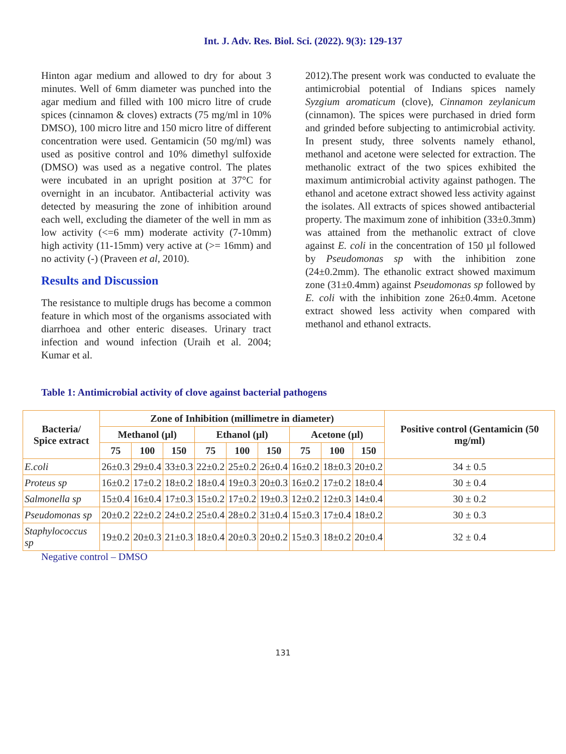Int. J. Adv. Res. Biol. Sci. (2022). 9(3): 129-137
Hinton agar medium and allowed to dry for about 3 minutes. Well of 6mm diameter was punched into the agar medium and filled with 100 micro litre of crude spices (cinnamon & cloves) extracts (75 mg/ml in 10% DMSO), 100 micro litre and 150 micro litre of different concentration were used. Gentamicin (50 mg/ml) was used as positive control and 10% dimethyl sulfoxide (DMSO) was used as a negative control. The plates were incubated in an upright position at 37°C for overnight in an incubator. Antibacterial activity was detected by measuring the zone of inhibition around each well, excluding the diameter of the well in mm as low activity (<=6 mm) moderate activity (7-10mm) high activity (11-15mm) very active at (>= 16mm) and no activity (-) (Praveen et al, 2010).
Results and Discussion
The resistance to multiple drugs has become a common feature in which most of the organisms associated with diarrhoea and other enteric diseases. Urinary tract infection and wound infection (Uraih et al. 2004; Kumar et al.
2012).The present work was conducted to evaluate the antimicrobial potential of Indians spices namely Syzgium aromaticum (clove), Cinnamon zeylanicum (cinnamon). The spices were purchased in dried form and grinded before subjecting to antimicrobial activity. In present study, three solvents namely ethanol, methanol and acetone were selected for extraction. The methanolic extract of the two spices exhibited the maximum antimicrobial activity against pathogen. The ethanol and acetone extract showed less activity against the isolates. All extracts of spices showed antibacterial property. The maximum zone of inhibition (33±0.3mm) was attained from the methanolic extract of clove against E. coli in the concentration of 150 µl followed by Pseudomonas sp with the inhibition zone (24±0.2mm). The ethanolic extract showed maximum zone (31±0.4mm) against Pseudomonas sp followed by E. coli with the inhibition zone 26±0.4mm. Acetone extract showed less activity when compared with methanol and ethanol extracts.
Table 1: Antimicrobial activity of clove against bacterial pathogens
| Bacteria/ Spice extract | Zone of Inhibition (millimetre in diameter) | | | | | | | | | Positive control (Gentamicin (50 mg/ml) |
| --- | --- | --- | --- | --- | --- | --- | --- | --- | --- | --- |
| | Methanol (µl) | | | Ethanol (µl) | | | Acetone (µl) | | | |
| | 75 | 100 | 150 | 75 | 100 | 150 | 75 | 100 | 150 | |
| E.coli | 26±0.3 | 29±0.4 | 33±0.3 | 22±0.2 | 25±0.2 | 26±0.4 | 16±0.2 | 18±0.3 | 20±0.2 | 34 ± 0.5 |
| Proteus sp | 16±0.2 | 17±0.2 | 18±0.2 | 18±0.4 | 19±0.3 | 20±0.3 | 16±0.2 | 17±0.2 | 18±0.4 | 30 ± 0.4 |
| Salmonella sp | 15±0.4 | 16±0.4 | 17±0.3 | 15±0.2 | 17±0.2 | 19±0.3 | 12±0.2 | 12±0.3 | 14±0.4 | 30 ± 0.2 |
| Pseudomonas sp | 20±0.2 | 22±0.2 | 24±0.2 | 25±0.4 | 28±0.2 | 31±0.4 | 15±0.3 | 17±0.4 | 18±0.2 | 30 ± 0.3 |
| Staphylococcus sp | 19±0.2 | 20±0.3 | 21±0.3 | 18±0.4 | 20±0.3 | 20±0.2 | 15±0.3 | 18±0.2 | 20±0.4 | 32 ± 0.4 |
Negative control – DMSO
131